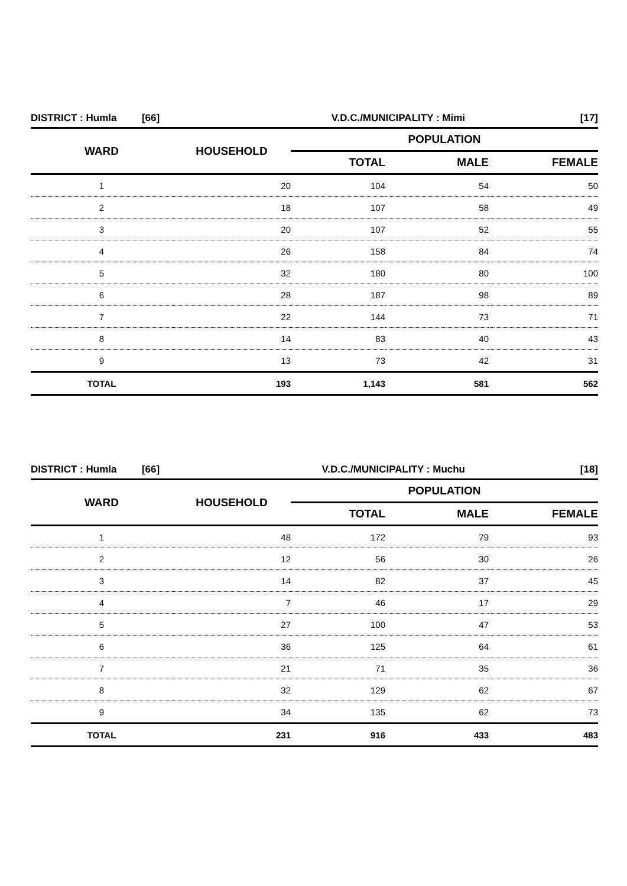| DISTRICT : Humla [66] | | V.D.C./MUNICIPALITY : Mimi | | [17] |
| WARD | HOUSEHOLD | POPULATION | | |
| | | TOTAL | MALE | FEMALE |
| 1 | 20 | 104 | 54 | 50 |
| 2 | 18 | 107 | 58 | 49 |
| 3 | 20 | 107 | 52 | 55 |
| 4 | 26 | 158 | 84 | 74 |
| 5 | 32 | 180 | 80 | 100 |
| 6 | 28 | 187 | 98 | 89 |
| 7 | 22 | 144 | 73 | 71 |
| 8 | 14 | 83 | 40 | 43 |
| 9 | 13 | 73 | 42 | 31 |
| TOTAL | 193 | 1,143 | 581 | 562 |
| DISTRICT : Humla [66] | | V.D.C./MUNICIPALITY : Muchu | | [18] |
| WARD | HOUSEHOLD | POPULATION | | |
| | | TOTAL | MALE | FEMALE |
| 1 | 48 | 172 | 79 | 93 |
| 2 | 12 | 56 | 30 | 26 |
| 3 | 14 | 82 | 37 | 45 |
| 4 | 7 | 46 | 17 | 29 |
| 5 | 27 | 100 | 47 | 53 |
| 6 | 36 | 125 | 64 | 61 |
| 7 | 21 | 71 | 35 | 36 |
| 8 | 32 | 129 | 62 | 67 |
| 9 | 34 | 135 | 62 | 73 |
| TOTAL | 231 | 916 | 433 | 483 |